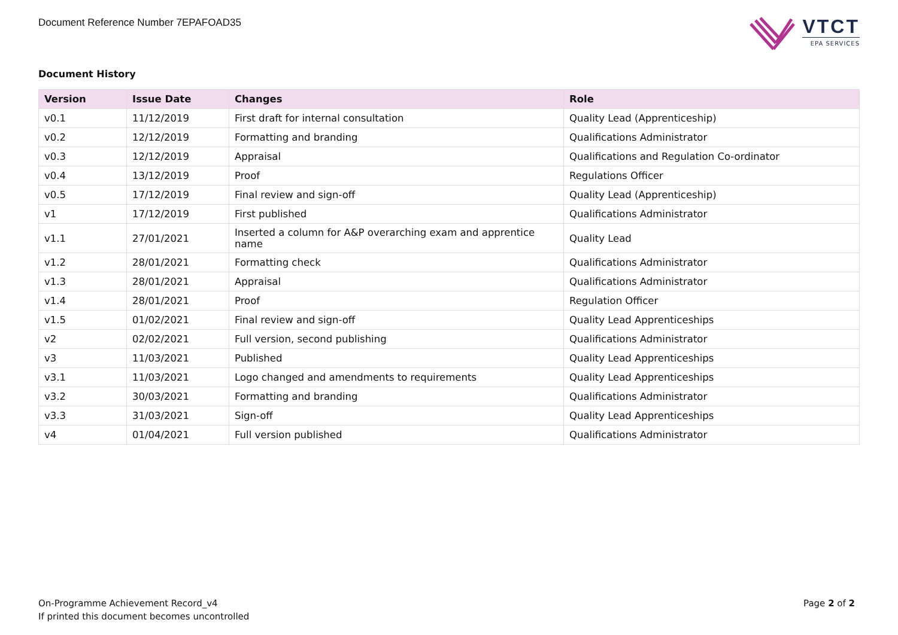Document Reference Number 7EPAFOAD35
VTCT
EPA SERVICES
Document History
| Version | Issue Date | Changes | Role |
| --- | --- | --- | --- |
| v0.1 | 11/12/2019 | First draft for internal consultation | Quality Lead (Apprenticeship) |
| v0.2 | 12/12/2019 | Formatting and branding | Qualifications Administrator |
| v0.3 | 12/12/2019 | Appraisal | Qualifications and Regulation Co-ordinator |
| v0.4 | 13/12/2019 | Proof | Regulations Officer |
| v0.5 | 17/12/2019 | Final review and sign-off | Quality Lead (Apprenticeship) |
| v1 | 17/12/2019 | First published | Qualifications Administrator |
| v1.1 | 27/01/2021 | Inserted a column for A&P overarching exam and apprentice name | Quality Lead |
| v1.2 | 28/01/2021 | Formatting check | Qualifications Administrator |
| v1.3 | 28/01/2021 | Appraisal | Qualifications Administrator |
| v1.4 | 28/01/2021 | Proof | Regulation Officer |
| v1.5 | 01/02/2021 | Final review and sign-off | Quality Lead Apprenticeships |
| v2 | 02/02/2021 | Full version, second publishing | Qualifications Administrator |
| v3 | 11/03/2021 | Published | Quality Lead Apprenticeships |
| v3.1 | 11/03/2021 | Logo changed and amendments to requirements | Quality Lead Apprenticeships |
| v3.2 | 30/03/2021 | Formatting and branding | Qualifications Administrator |
| v3.3 | 31/03/2021 | Sign-off | Quality Lead Apprenticeships |
| v4 | 01/04/2021 | Full version published | Qualifications Administrator |
On-Programme Achievement Record_v4
If printed this document becomes uncontrolled
Page 2 of 2